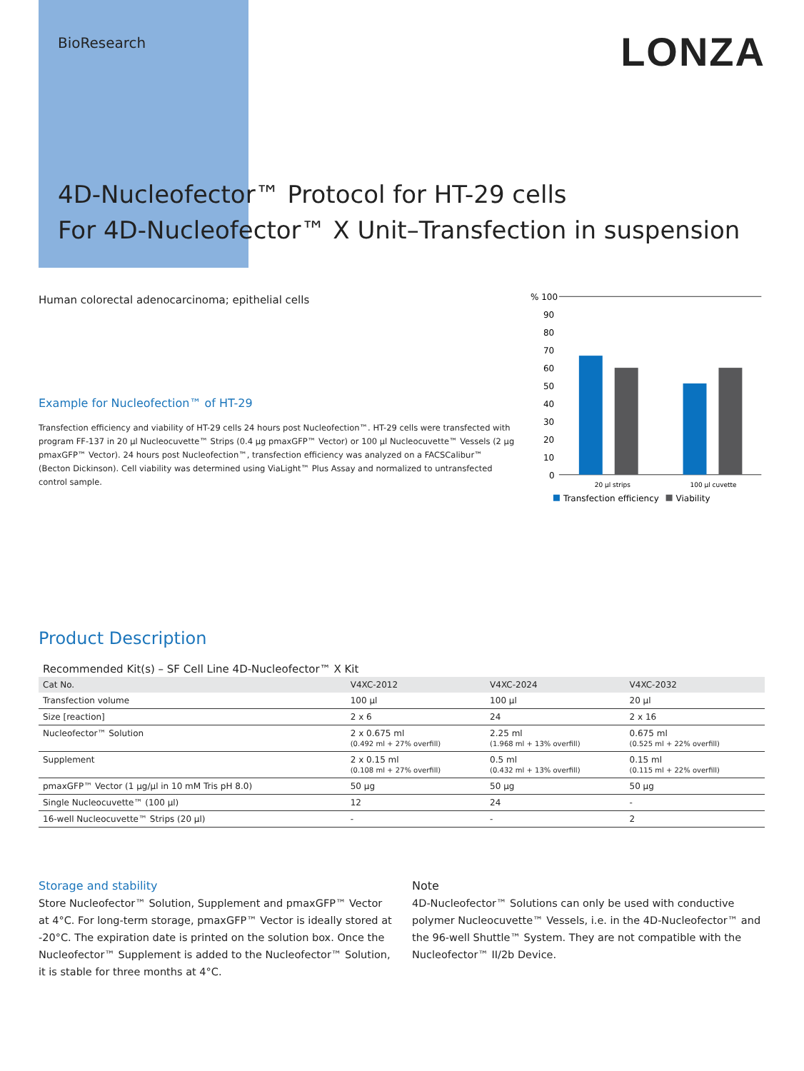BioResearch LONZA
4D-Nucleofector™ Protocol for HT-29 cells
For 4D-Nucleofector™ X Unit–Transfection in suspension
Human colorectal adenocarcinoma; epithelial cells
Example for Nucleofection™ of HT-29
Transfection efficiency and viability of HT-29 cells 24 hours post Nucleofection™. HT-29 cells were transfected with program FF-137 in 20 µl Nucleocuvette™ Strips (0.4 µg pmaxGFP™ Vector) or 100 µl Nucleocuvette™ Vessels (2 µg pmaxGFP™ Vector). 24 hours post Nucleofection™, transfection efficiency was analyzed on a FACSCalibur™ (Becton Dickinson). Cell viability was determined using ViaLight™ Plus Assay and normalized to untransfected control sample.
% 100
90
80
70
60
50
40
30
20
10
0
20 µl strips
100 µl cuvette
Transfection efficiency
Viability
Product Description
Recommended Kit(s) – SF Cell Line 4D-Nucleofector™ X Kit
| Cat No. | V4XC-2012 | V4XC-2024 | V4XC-2032 |
| --- | --- | --- | --- |
| Transfection volume | 100 µl | 100 µl | 20 µl |
| Size [reaction] | 2 x 6 | 24 | 2 x 16 |
| Nucleofector™ Solution | 2 x 0.675 ml (0.492 ml + 27% overfill) | 2.25 ml (1.968 ml + 13% overfill) | 0.675 ml (0.525 ml + 22% overfill) |
| Supplement | 2 x 0.15 ml (0.108 ml + 27% overfill) | 0.5 ml (0.432 ml + 13% overfill) | 0.15 ml (0.115 ml + 22% overfill) |
| pmaxGFP™ Vector (1 µg/µl in 10 mM Tris pH 8.0) | 50 µg | 50 µg | 50 µg |
| Single Nucleocuvette™ (100 µl) | 12 | 24 | - |
| 16-well Nucleocuvette™ Strips (20 µl) | - | - | 2 |
Storage and stability
Store Nucleofector™ Solution, Supplement and pmaxGFP™ Vector at 4°C. For long-term storage, pmaxGFP™ Vector is ideally stored at -20°C. The expiration date is printed on the solution box. Once the Nucleofector™ Supplement is added to the Nucleofector™ Solution, it is stable for three months at 4°C.
Note
4D-Nucleofector™ Solutions can only be used with conductive polymer Nucleocuvette™ Vessels, i.e. in the 4D-Nucleofector™ and the 96-well Shuttle™ System. They are not compatible with the Nucleofector™ II/2b Device.